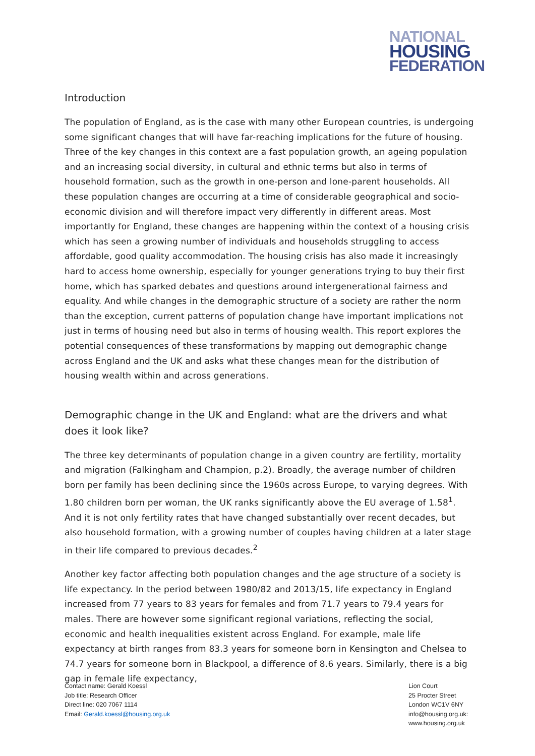NATIONAL
HOUSING
FEDERATION
Introduction
The population of England, as is the case with many other European countries, is undergoing some significant changes that will have far-reaching implications for the future of housing. Three of the key changes in this context are a fast population growth, an ageing population and an increasing social diversity, in cultural and ethnic terms but also in terms of household formation, such as the growth in one-person and lone-parent households. All these population changes are occurring at a time of considerable geographical and socio-economic division and will therefore impact very differently in different areas. Most importantly for England, these changes are happening within the context of a housing crisis which has seen a growing number of individuals and households struggling to access affordable, good quality accommodation. The housing crisis has also made it increasingly hard to access home ownership, especially for younger generations trying to buy their first home, which has sparked debates and questions around intergenerational fairness and equality. And while changes in the demographic structure of a society are rather the norm than the exception, current patterns of population change have important implications not just in terms of housing need but also in terms of housing wealth. This report explores the potential consequences of these transformations by mapping out demographic change across England and the UK and asks what these changes mean for the distribution of housing wealth within and across generations.
Demographic change in the UK and England: what are the drivers and what does it look like?
The three key determinants of population change in a given country are fertility, mortality and migration (Falkingham and Champion, p.2). Broadly, the average number of children born per family has been declining since the 1960s across Europe, to varying degrees. With 1.80 children born per woman, the UK ranks significantly above the EU average of 1.58<sup>1</sup>. And it is not only fertility rates that have changed substantially over recent decades, but also household formation, with a growing number of couples having children at a later stage in their life compared to previous decades.<sup>2</sup>
Another key factor affecting both population changes and the age structure of a society is life expectancy. In the period between 1980/82 and 2013/15, life expectancy in England increased from 77 years to 83 years for females and from 71.7 years to 79.4 years for males. There are however some significant regional variations, reflecting the social, economic and health inequalities existent across England. For example, male life expectancy at birth ranges from 83.3 years for someone born in Kensington and Chelsea to 74.7 years for someone born in Blackpool, a difference of 8.6 years. Similarly, there is a big gap in female life expectancy,
Contact name: Gerald Koessl
Job title: Research Officer
Direct line: 020 7067 1114
Email: Gerald.koessl@housing.org.uk
Lion Court
25 Procter Street
London WC1V 6NY
info@housing.org.uk:
www.housing.org.uk